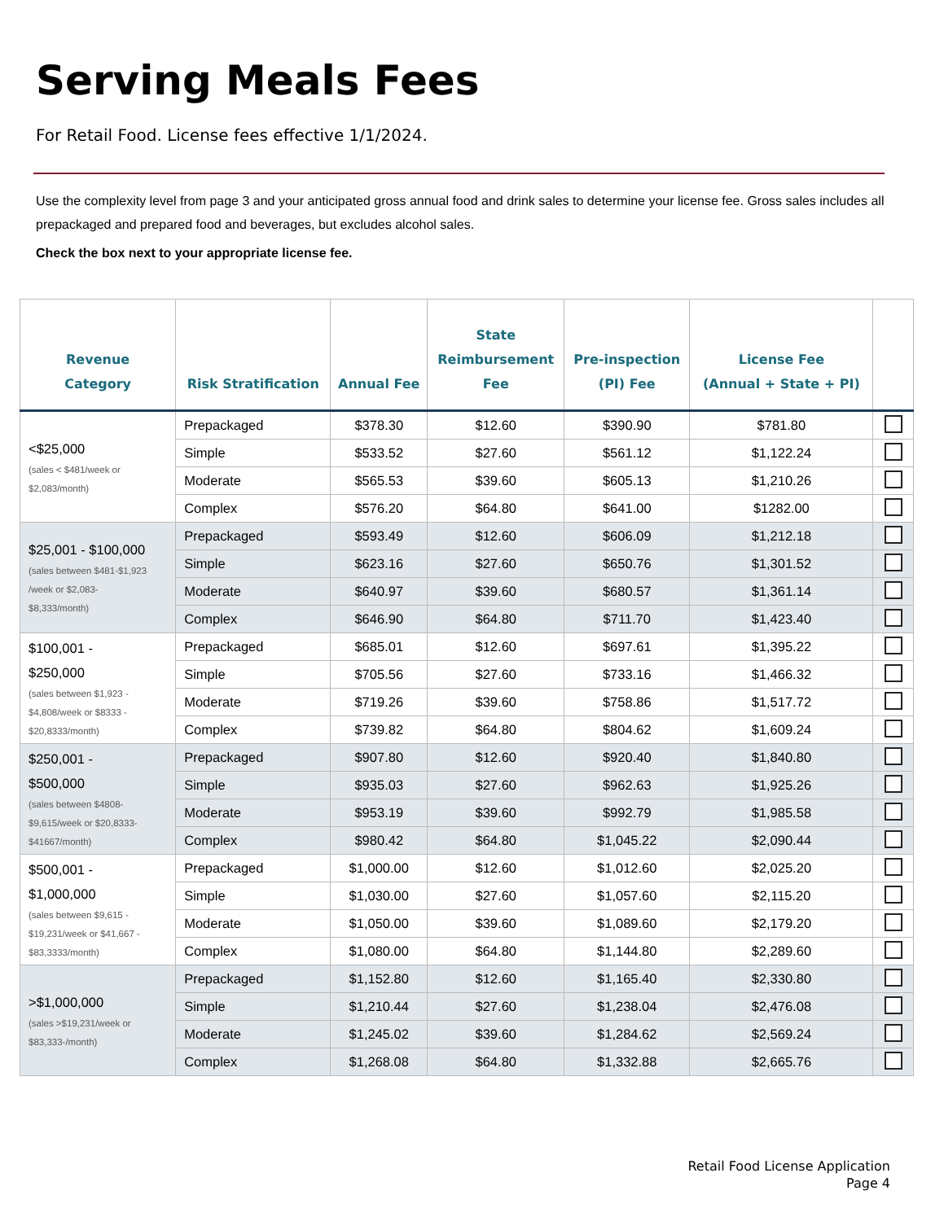Serving Meals Fees
For Retail Food. License fees effective 1/1/2024.
Use the complexity level from page 3 and your anticipated gross annual food and drink sales to determine your license fee. Gross sales includes all prepackaged and prepared food and beverages, but excludes alcohol sales.
Check the box next to your appropriate license fee.
| Revenue Category | Risk Stratification | Annual Fee | State Reimbursement Fee | Pre-inspection (PI) Fee | License Fee (Annual + State + PI) | |
| --- | --- | --- | --- | --- | --- | --- |
| <$25,000 (sales < $481/week or $2,083/month) | Prepackaged | $378.30 | $12.60 | $390.90 | $781.80 | |
| | Simple | $533.52 | $27.60 | $561.12 | $1,122.24 | |
| | Moderate | $565.53 | $39.60 | $605.13 | $1,210.26 | |
| | Complex | $576.20 | $64.80 | $641.00 | $1282.00 | |
| $25,001 - $100,000 (sales between $481-$1,923 /week or $2,083- $8,333/month) | Prepackaged | $593.49 | $12.60 | $606.09 | $1,212.18 | |
| | Simple | $623.16 | $27.60 | $650.76 | $1,301.52 | |
| | Moderate | $640.97 | $39.60 | $680.57 | $1,361.14 | |
| | Complex | $646.90 | $64.80 | $711.70 | $1,423.40 | |
| $100,001 - $250,000 (sales between $1,923 - $4,808/week or $8333 - $20,8333/month) | Prepackaged | $685.01 | $12.60 | $697.61 | $1,395.22 | |
| | Simple | $705.56 | $27.60 | $733.16 | $1,466.32 | |
| | Moderate | $719.26 | $39.60 | $758.86 | $1,517.72 | |
| | Complex | $739.82 | $64.80 | $804.62 | $1,609.24 | |
| $250,001 - $500,000 (sales between $4808- $9,615/week or $20,8333- $41667/month) | Prepackaged | $907.80 | $12.60 | $920.40 | $1,840.80 | |
| | Simple | $935.03 | $27.60 | $962.63 | $1,925.26 | |
| | Moderate | $953.19 | $39.60 | $992.79 | $1,985.58 | |
| | Complex | $980.42 | $64.80 | $1,045.22 | $2,090.44 | |
| $500,001 - $1,000,000 (sales between $9,615 - $19,231/week or $41,667 - $83,3333/month) | Prepackaged | $1,000.00 | $12.60 | $1,012.60 | $2,025.20 | |
| | Simple | $1,030.00 | $27.60 | $1,057.60 | $2,115.20 | |
| | Moderate | $1,050.00 | $39.60 | $1,089.60 | $2,179.20 | |
| | Complex | $1,080.00 | $64.80 | $1,144.80 | $2,289.60 | |
| >$1,000,000 (sales >$19,231/week or $83,333-/month) | Prepackaged | $1,152.80 | $12.60 | $1,165.40 | $2,330.80 | |
| | Simple | $1,210.44 | $27.60 | $1,238.04 | $2,476.08 | |
| | Moderate | $1,245.02 | $39.60 | $1,284.62 | $2,569.24 | |
| | Complex | $1,268.08 | $64.80 | $1,332.88 | $2,665.76 | |
Retail Food License Application
Page 4